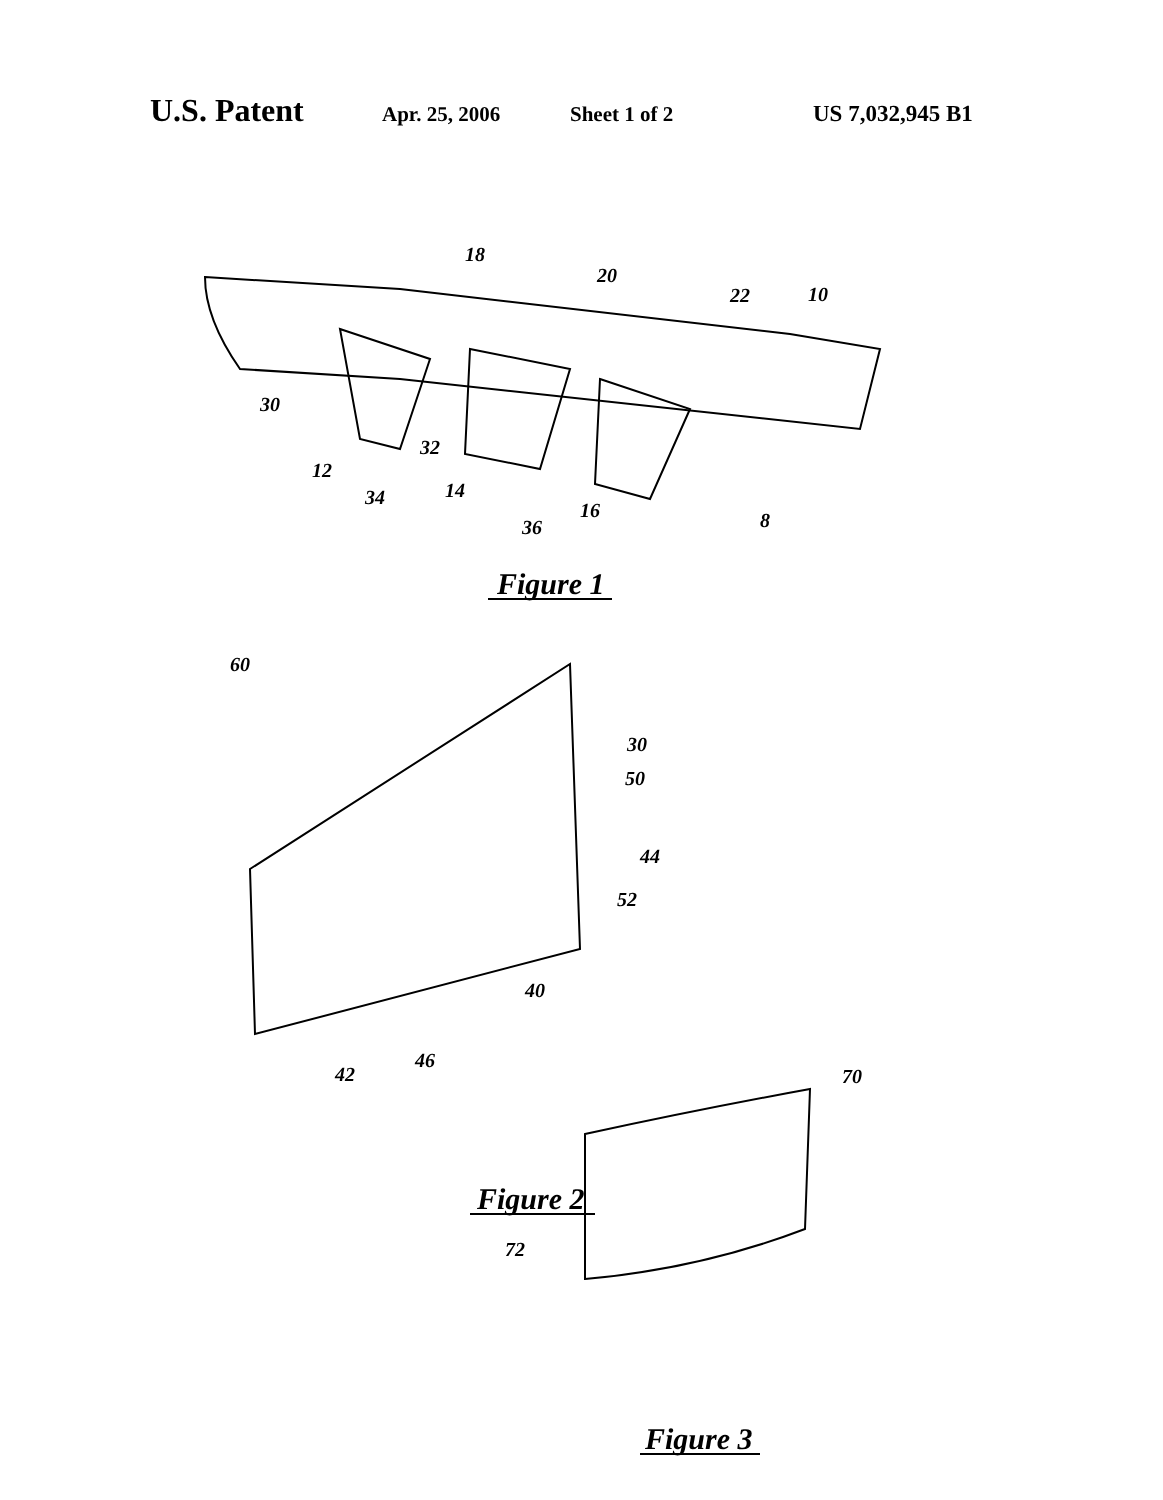U.S. Patent Apr. 25, 2006 Sheet 1 of 2 US 7,032,945 B1
18
20
22
10
30
32
12
34
14
36
16
8
60
30
50
44
52
40
42
46
70
72
Figure 1
Figure 2
Figure 3